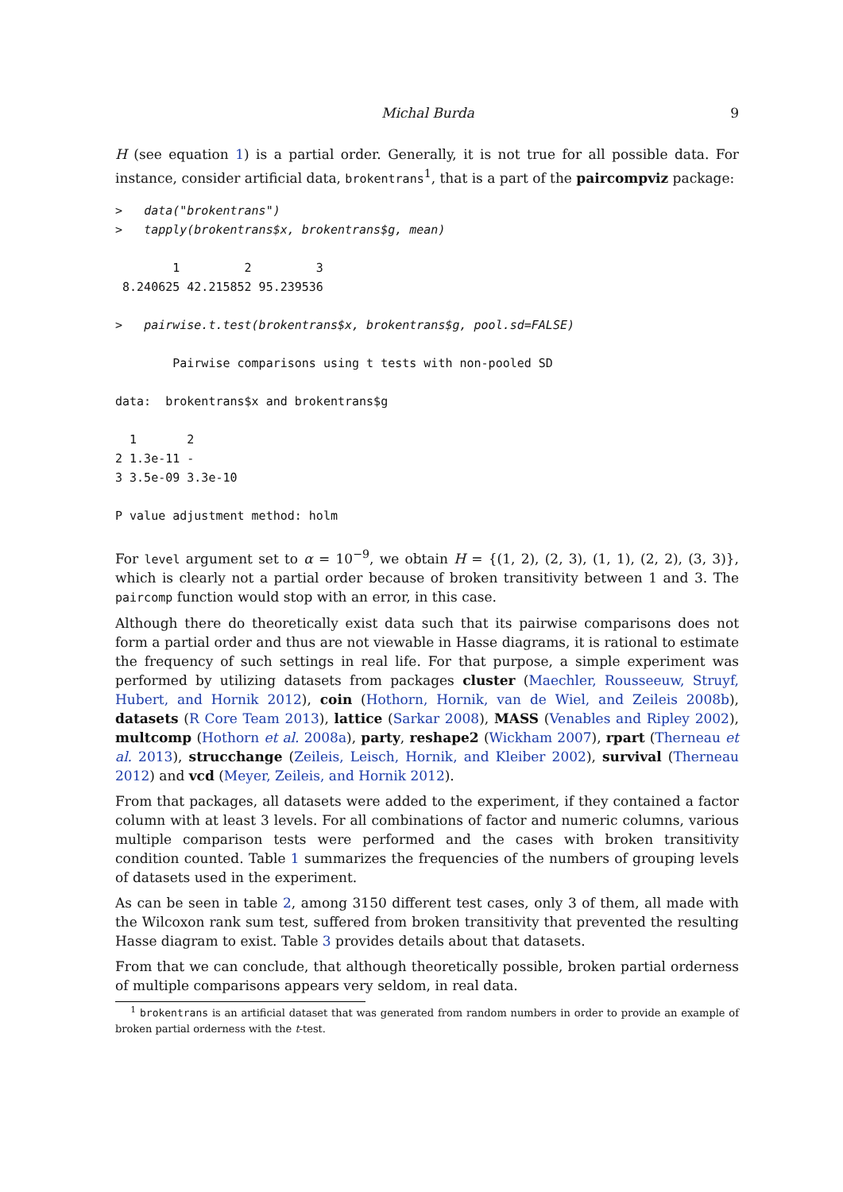Michal Burda 9
H (see equation 1) is a partial order. Generally, it is not true for all possible data. For instance, consider artificial data, brokentrans<sup>1</sup>, that is a part of the paircompviz package:
>   data("brokentrans")
>   tapply(brokentrans$x, brokentrans$g, mean)
        1         2         3
 8.240625 42.215852 95.239536
>   pairwise.t.test(brokentrans$x, brokentrans$g, pool.sd=FALSE)
        Pairwise comparisons using t tests with non-pooled SD
data:  brokentrans$x and brokentrans$g
  1       2
2 1.3e-11 -
3 3.5e-09 3.3e-10
P value adjustment method: holm
For level argument set to α = 10<sup>−9</sup>, we obtain H = {(1, 2), (2, 3), (1, 1), (2, 2), (3, 3)}, which is clearly not a partial order because of broken transitivity between 1 and 3. The paircomp function would stop with an error, in this case.
Although there do theoretically exist data such that its pairwise comparisons does not form a partial order and thus are not viewable in Hasse diagrams, it is rational to estimate the frequency of such settings in real life. For that purpose, a simple experiment was performed by utilizing datasets from packages cluster (Maechler, Rousseeuw, Struyf, Hubert, and Hornik 2012), coin (Hothorn, Hornik, van de Wiel, and Zeileis 2008b), datasets (R Core Team 2013), lattice (Sarkar 2008), MASS (Venables and Ripley 2002), multcomp (Hothorn et al. 2008a), party, reshape2 (Wickham 2007), rpart (Therneau et al. 2013), strucchange (Zeileis, Leisch, Hornik, and Kleiber 2002), survival (Therneau 2012) and vcd (Meyer, Zeileis, and Hornik 2012).
From that packages, all datasets were added to the experiment, if they contained a factor column with at least 3 levels. For all combinations of factor and numeric columns, various multiple comparison tests were performed and the cases with broken transitivity condition counted. Table 1 summarizes the frequencies of the numbers of grouping levels of datasets used in the experiment.
As can be seen in table 2, among 3150 different test cases, only 3 of them, all made with the Wilcoxon rank sum test, suffered from broken transitivity that prevented the resulting Hasse diagram to exist. Table 3 provides details about that datasets.
From that we can conclude, that although theoretically possible, broken partial orderness of multiple comparisons appears very seldom, in real data.
<sup>1</sup> brokentrans is an artificial dataset that was generated from random numbers in order to provide an example of broken partial orderness with the t-test.